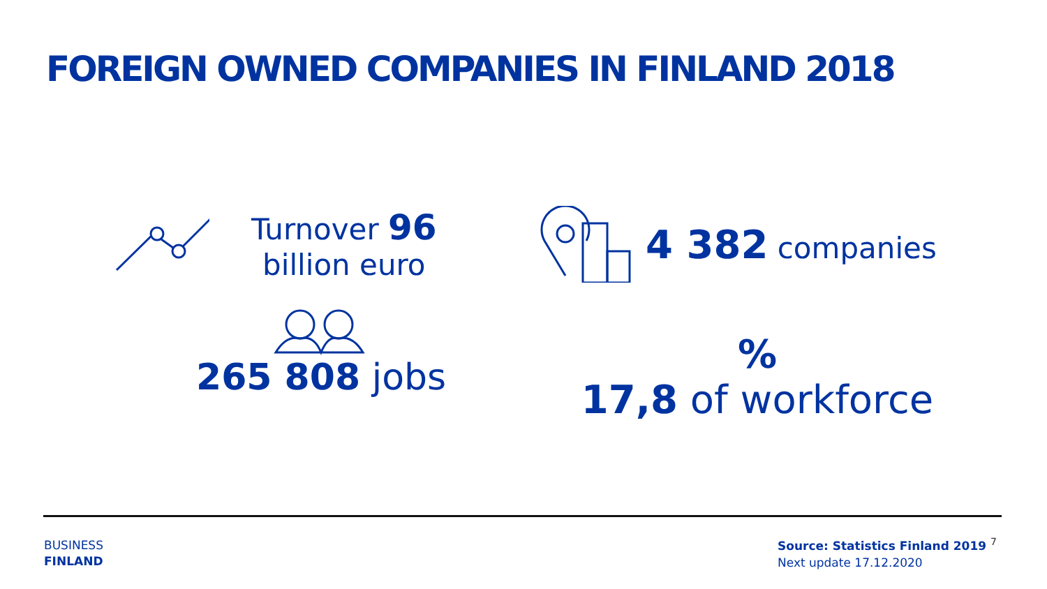FOREIGN OWNED COMPANIES IN FINLAND 2018
Turnover 96
billion euro
4 382 companies
265 808 jobs
%
17,8 of workforce
BUSINESS
FINLAND
Source: Statistics Finland 2019
Next update 17.12.2020
7